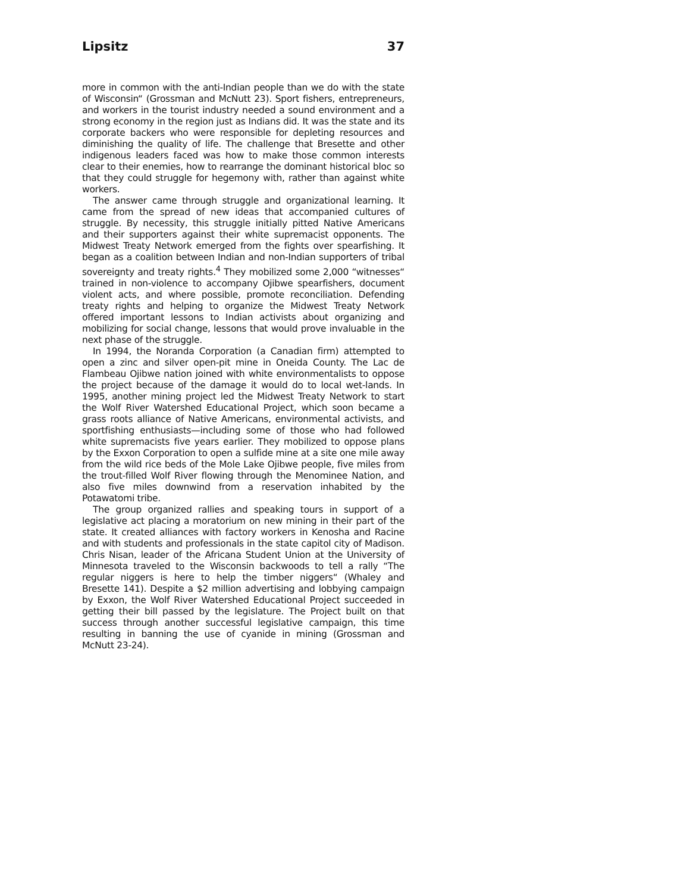Lipsitz 37
more in common with the anti-Indian people than we do with the state of Wisconsin“ (Grossman and McNutt 23). Sport fishers, entrepreneurs, and workers in the tourist industry needed a sound environment and a strong economy in the region just as Indians did. It was the state and its corporate backers who were responsible for depleting resources and diminishing the quality of life. The challenge that Bresette and other indigenous leaders faced was how to make those common interests clear to their enemies, how to rearrange the dominant historical bloc so that they could struggle for hegemony with, rather than against white workers.
The answer came through struggle and organizational learning. It came from the spread of new ideas that accompanied cultures of struggle. By necessity, this struggle initially pitted Native Americans and their supporters against their white supremacist opponents. The Midwest Treaty Network emerged from the fights over spearfishing. It began as a coalition between Indian and non-Indian supporters of tribal sovereignty and treaty rights.<sup>4</sup> They mobilized some 2,000 “witnesses“ trained in non-violence to accompany Ojibwe spearfishers, document violent acts, and where possible, promote reconciliation. Defending treaty rights and helping to organize the Midwest Treaty Network offered important lessons to Indian activists about organizing and mobilizing for social change, lessons that would prove invaluable in the next phase of the struggle.
In 1994, the Noranda Corporation (a Canadian firm) attempted to open a zinc and silver open-pit mine in Oneida County. The Lac de Flambeau Ojibwe nation joined with white environmentalists to oppose the project because of the damage it would do to local wet-lands. In 1995, another mining project led the Midwest Treaty Network to start the Wolf River Watershed Educational Project, which soon became a grass roots alliance of Native Americans, environmental activists, and sportfishing enthusiasts—including some of those who had followed white supremacists five years earlier. They mobilized to oppose plans by the Exxon Corporation to open a sulfide mine at a site one mile away from the wild rice beds of the Mole Lake Ojibwe people, five miles from the trout-filled Wolf River flowing through the Menominee Nation, and also five miles downwind from a reservation inhabited by the Potawatomi tribe.
The group organized rallies and speaking tours in support of a legislative act placing a moratorium on new mining in their part of the state. It created alliances with factory workers in Kenosha and Racine and with students and professionals in the state capitol city of Madison. Chris Nisan, leader of the Africana Student Union at the University of Minnesota traveled to the Wisconsin backwoods to tell a rally “The regular niggers is here to help the timber niggers“ (Whaley and Bresette 141). Despite a $2 million advertising and lobbying campaign by Exxon, the Wolf River Watershed Educational Project succeeded in getting their bill passed by the legislature. The Project built on that success through another successful legislative campaign, this time resulting in banning the use of cyanide in mining (Grossman and McNutt 23-24).